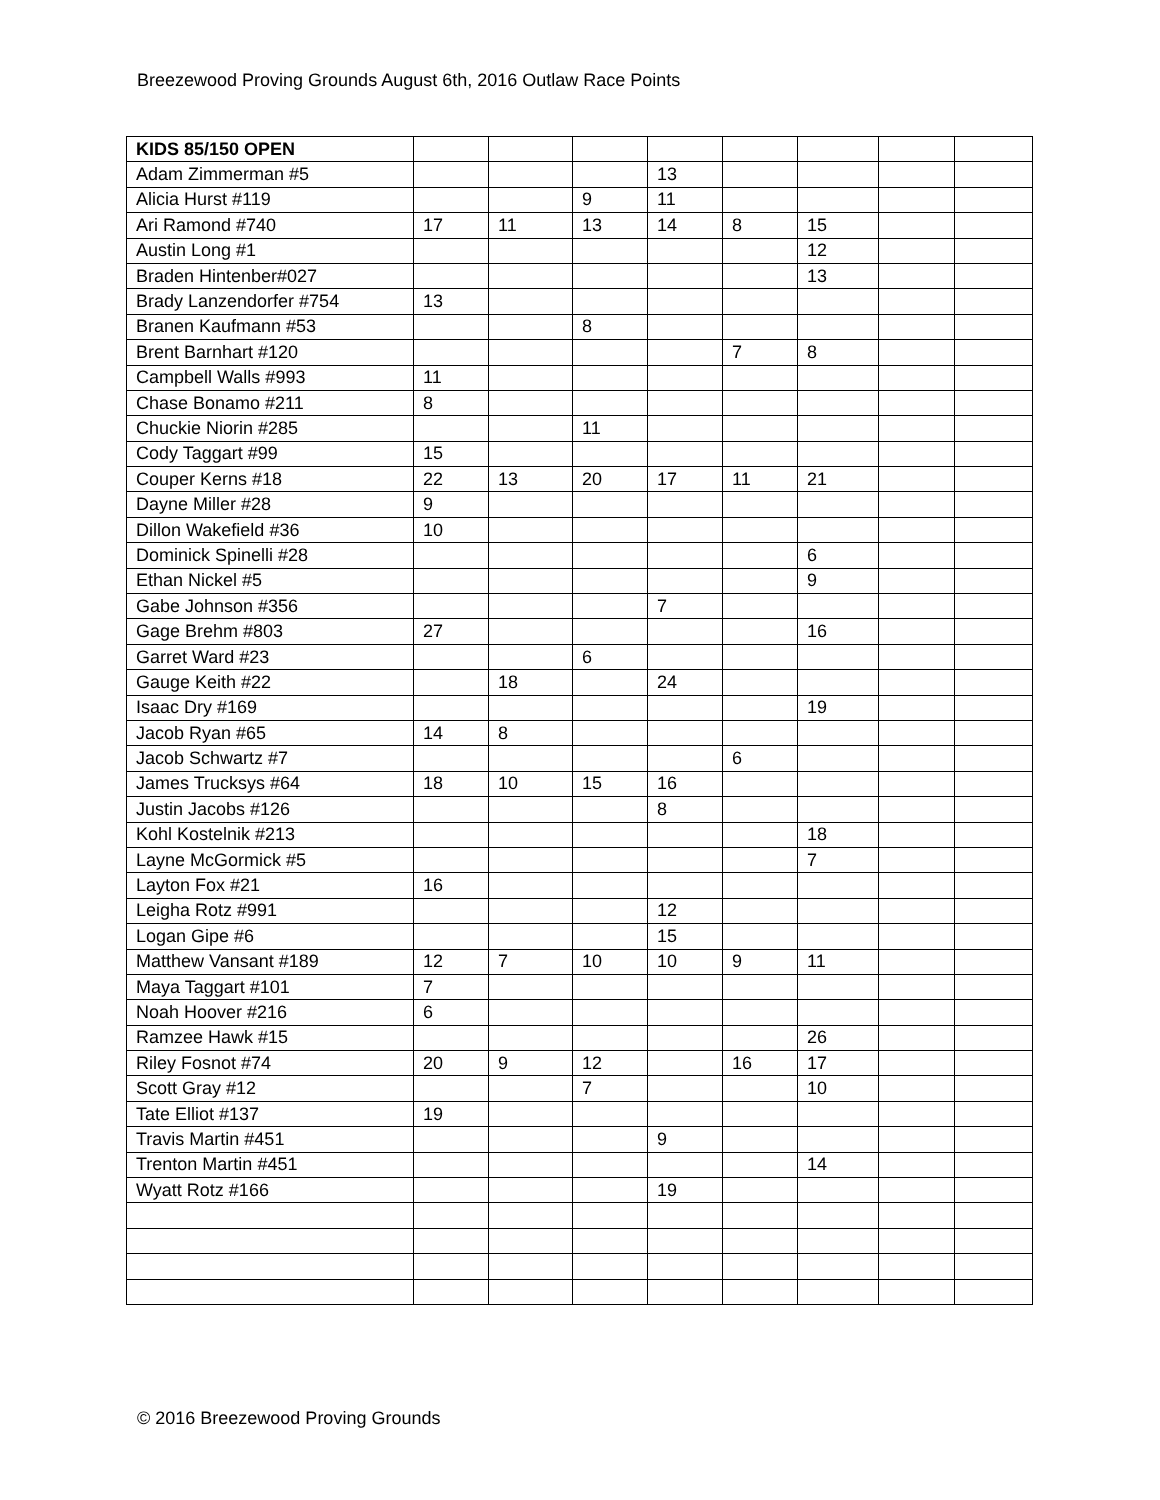Breezewood Proving Grounds August 6th, 2016 Outlaw Race Points
| KIDS 85/150 OPEN | | | | | | | | |
| Adam Zimmerman #5 | | | | 13 | | | | |
| Alicia Hurst #119 | | | 9 | 11 | | | | |
| Ari Ramond #740 | 17 | 11 | 13 | 14 | 8 | 15 | | |
| Austin Long #1 | | | | | | 12 | | |
| Braden Hintenber#027 | | | | | | 13 | | |
| Brady Lanzendorfer #754 | 13 | | | | | | | |
| Branen Kaufmann #53 | | | 8 | | | | | |
| Brent Barnhart #120 | | | | | 7 | 8 | | |
| Campbell Walls #993 | 11 | | | | | | | |
| Chase Bonamo #211 | 8 | | | | | | | |
| Chuckie Niorin #285 | | | 11 | | | | | |
| Cody Taggart #99 | 15 | | | | | | | |
| Couper Kerns #18 | 22 | 13 | 20 | 17 | 11 | 21 | | |
| Dayne Miller #28 | 9 | | | | | | | |
| Dillon Wakefield #36 | 10 | | | | | | | |
| Dominick Spinelli #28 | | | | | | 6 | | |
| Ethan Nickel #5 | | | | | | 9 | | |
| Gabe Johnson #356 | | | | 7 | | | | |
| Gage Brehm #803 | 27 | | | | | 16 | | |
| Garret Ward #23 | | | 6 | | | | | |
| Gauge Keith #22 | | 18 | | 24 | | | | |
| Isaac Dry #169 | | | | | | 19 | | |
| Jacob Ryan #65 | 14 | 8 | | | | | | |
| Jacob Schwartz #7 | | | | | 6 | | | |
| James Trucksys #64 | 18 | 10 | 15 | 16 | | | | |
| Justin Jacobs #126 | | | | 8 | | | | |
| Kohl Kostelnik #213 | | | | | | 18 | | |
| Layne McGormick #5 | | | | | | 7 | | |
| Layton Fox #21 | 16 | | | | | | | |
| Leigha Rotz #991 | | | | 12 | | | | |
| Logan Gipe #6 | | | | 15 | | | | |
| Matthew Vansant #189 | 12 | 7 | 10 | 10 | 9 | 11 | | |
| Maya Taggart #101 | 7 | | | | | | | |
| Noah Hoover #216 | 6 | | | | | | | |
| Ramzee Hawk #15 | | | | | | 26 | | |
| Riley Fosnot #74 | 20 | 9 | 12 | | 16 | 17 | | |
| Scott Gray #12 | | | 7 | | | 10 | | |
| Tate Elliot #137 | 19 | | | | | | | |
| Travis Martin #451 | | | | 9 | | | | |
| Trenton Martin #451 | | | | | | 14 | | |
| Wyatt Rotz #166 | | | | 19 | | | | |
© 2016 Breezewood Proving Grounds